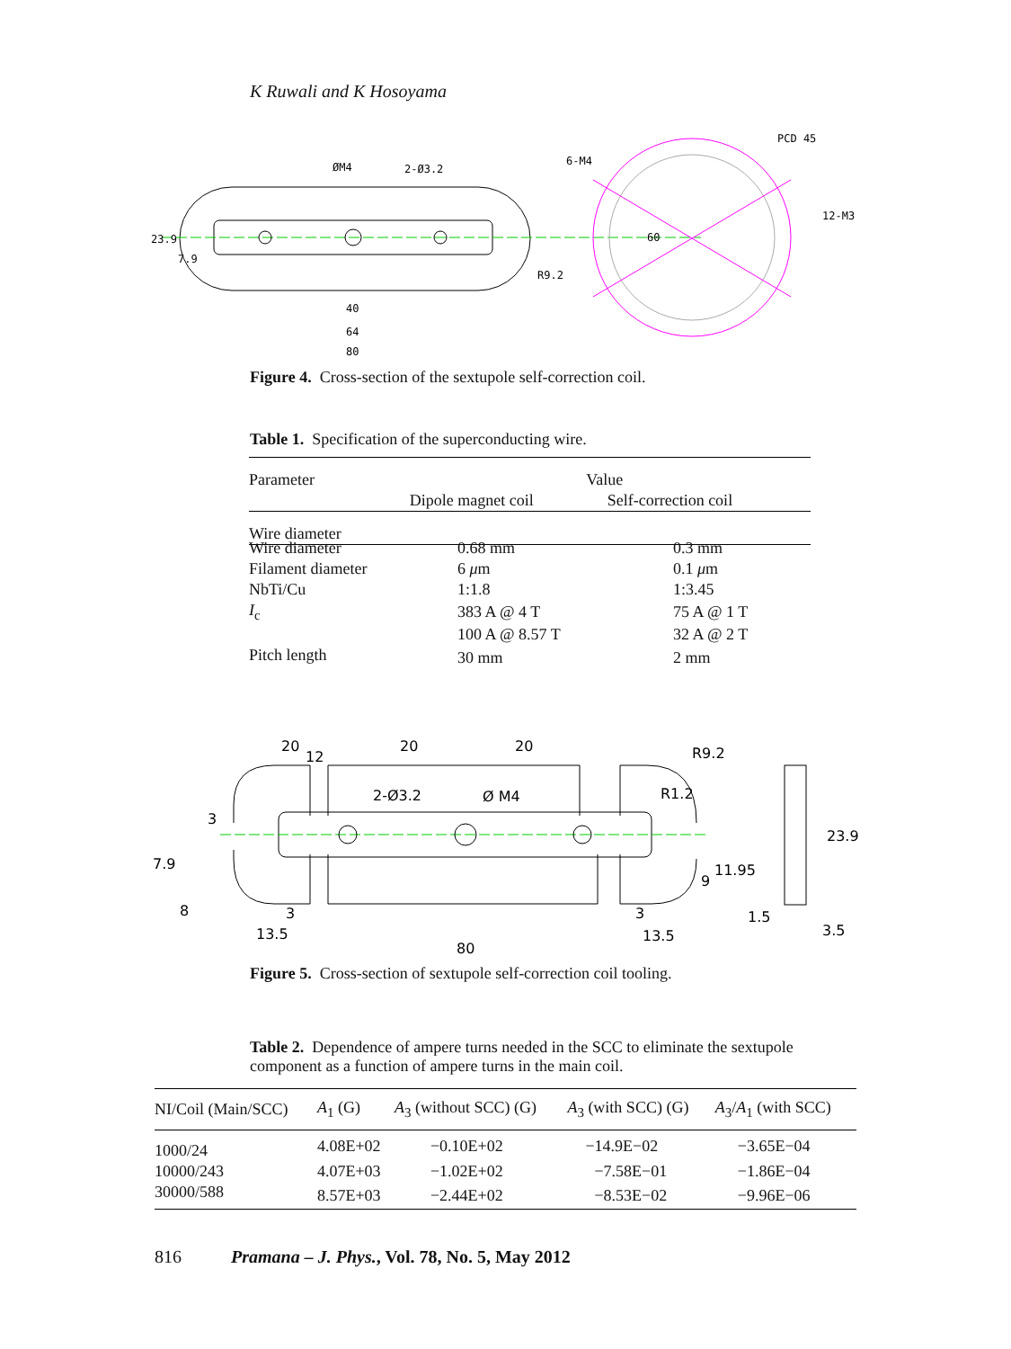K Ruwali and K Hosoyama
ØM4
2-Ø3.2
6-M4
PCD 45
12-M3
60
23.9
7.9
R9.2
40
64
80
Figure 4. Cross-section of the sextupole self-correction coil.
Table 1. Specification of the superconducting wire.
| Parameter | Value | |
| --- | --- | --- |
| | Dipole magnet coil | Self-correction coil |
| Wire diameter | | |
| Wire diameter | 0.68 mm | 0.3 mm |
| Filament diameter | 6 μ m | 0.1 μ m |
| NbTi/Cu | 1:1.8 | 1:3.45 |
| I<sub>c</sub> | 383 A @ 4 T | 75 A @ 1 T |
| | 100 A @ 8.57 T | 32 A @ 2 T |
| Pitch length | 30 mm | 2 mm |
20
20
20
12
R9.2
2-Ø3.2
Ø M4
R1.2
3
7.9
8
3
3
9
11.95
23.9
1.5
3.5
13.5
13.5
80
Figure 5. Cross-section of sextupole self-correction coil tooling.
Table 2. Dependence of ampere turns needed in the SCC to eliminate the sextupole component as a function of ampere turns in the main coil.
| NI/Coil (Main/SCC) | A<sub>1</sub> (G) | A<sub>3</sub> (without SCC) (G) | A<sub>3</sub> (with SCC) (G) | A<sub>3</sub>/ A<sub>1</sub> (with SCC) |
| --- | --- | --- | --- | --- |
| 1000/24 | 4.08E+02 | −0.10E+02 | −14.9E−02 | −3.65E−04 |
| 10000/243 | 4.07E+03 | −1.02E+02 | −7.58E−01 | −1.86E−04 |
| 30000/588 | 8.57E+03 | −2.44E+02 | −8.53E−02 | −9.96E−06 |
816 Pramana – J. Phys., Vol. 78, No. 5, May 2012